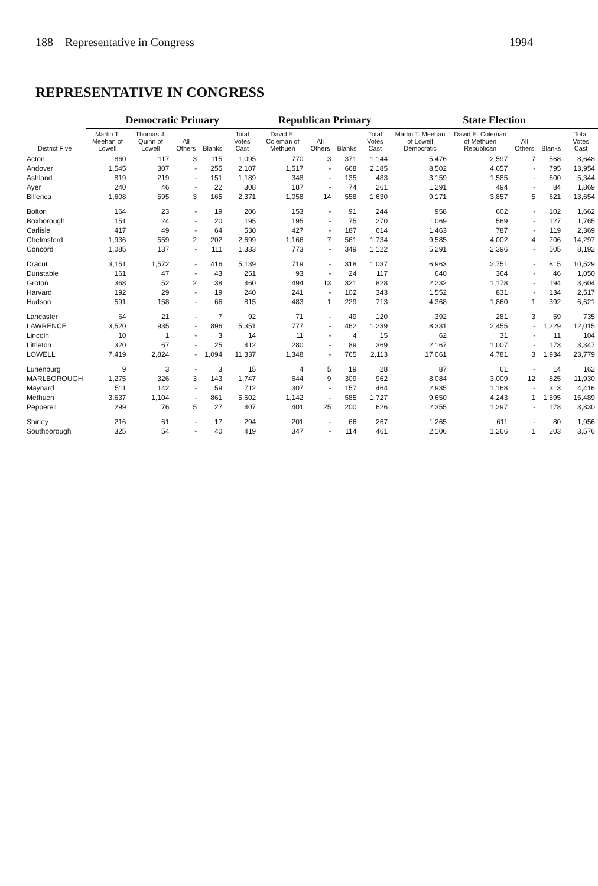188 Representative in Congress 1994
REPRESENTATIVE IN CONGRESS
| District Five | Democratic Primary | | | | | Republican Primary | | | | State Election | | | | |
| --- | --- | --- | --- | --- | --- | --- | --- | --- | --- | --- | --- | --- | --- | --- |
| | Martin T. Meehan of Lowell | Thomas J. Quinn of Lowell | All Others | Blanks | Total Votes Cast | David E. Coleman of Methuen | All Others | Blanks | Total Votes Cast | Martin T. Meehan of Lowell Democratic | David E. Coleman of Methuen Republican | All Others | Blanks | Total Votes Cast |
| Acton | 860 | 117 | 3 | 115 | 1,095 | 770 | 3 | 371 | 1,144 | 5,476 | 2,597 | 7 | 568 | 8,648 |
| Andover | 1,545 | 307 | - | 255 | 2,107 | 1,517 | - | 668 | 2,185 | 8,502 | 4,657 | - | 795 | 13,954 |
| Ashland | 819 | 219 | - | 151 | 1,189 | 348 | - | 135 | 483 | 3,159 | 1,585 | - | 600 | 5,344 |
| Ayer | 240 | 46 | - | 22 | 308 | 187 | - | 74 | 261 | 1,291 | 494 | - | 84 | 1,869 |
| Billerica | 1,608 | 595 | 3 | 165 | 2,371 | 1,058 | 14 | 558 | 1,630 | 9,171 | 3,857 | 5 | 621 | 13,654 |
| Bolton | 164 | 23 | - | 19 | 206 | 153 | - | 91 | 244 | 958 | 602 | - | 102 | 1,662 |
| Boxborough | 151 | 24 | - | 20 | 195 | 195 | - | 75 | 270 | 1,069 | 569 | - | 127 | 1,765 |
| Carlisle | 417 | 49 | - | 64 | 530 | 427 | - | 187 | 614 | 1,463 | 787 | - | 119 | 2,369 |
| Chelmsford | 1,936 | 559 | 2 | 202 | 2,699 | 1,166 | 7 | 561 | 1,734 | 9,585 | 4,002 | 4 | 706 | 14,297 |
| Concord | 1,085 | 137 | - | 111 | 1,333 | 773 | - | 349 | 1,122 | 5,291 | 2,396 | - | 505 | 8,192 |
| Dracut | 3,151 | 1,572 | - | 416 | 5,139 | 719 | - | 318 | 1,037 | 6,963 | 2,751 | - | 815 | 10,529 |
| Dunstable | 161 | 47 | - | 43 | 251 | 93 | - | 24 | 117 | 640 | 364 | - | 46 | 1,050 |
| Groton | 368 | 52 | 2 | 38 | 460 | 494 | 13 | 321 | 828 | 2,232 | 1,178 | - | 194 | 3,604 |
| Harvard | 192 | 29 | - | 19 | 240 | 241 | - | 102 | 343 | 1,552 | 831 | - | 134 | 2,517 |
| Hudson | 591 | 158 | - | 66 | 815 | 483 | 1 | 229 | 713 | 4,368 | 1,860 | 1 | 392 | 6,621 |
| Lancaster | 64 | 21 | - | 7 | 92 | 71 | - | 49 | 120 | 392 | 281 | 3 | 59 | 735 |
| LAWRENCE | 3,520 | 935 | - | 896 | 5,351 | 777 | - | 462 | 1,239 | 8,331 | 2,455 | - | 1,229 | 12,015 |
| Lincoln | 10 | 1 | - | 3 | 14 | 11 | - | 4 | 15 | 62 | 31 | - | 11 | 104 |
| Littleton | 320 | 67 | - | 25 | 412 | 280 | - | 89 | 369 | 2,167 | 1,007 | - | 173 | 3,347 |
| LOWELL | 7,419 | 2,824 | - | 1,094 | 11,337 | 1,348 | - | 765 | 2,113 | 17,061 | 4,781 | 3 | 1,934 | 23,779 |
| Lunenburg | 9 | 3 | - | 3 | 15 | 4 | 5 | 19 | 28 | 87 | 61 | - | 14 | 162 |
| MARLBOROUGH | 1,275 | 326 | 3 | 143 | 1,747 | 644 | 9 | 309 | 962 | 8,084 | 3,009 | 12 | 825 | 11,930 |
| Maynard | 511 | 142 | - | 59 | 712 | 307 | - | 157 | 464 | 2,935 | 1,168 | - | 313 | 4,416 |
| Methuen | 3,637 | 1,104 | - | 861 | 5,602 | 1,142 | - | 585 | 1,727 | 9,650 | 4,243 | 1 | 1,595 | 15,489 |
| Pepperell | 299 | 76 | 5 | 27 | 407 | 401 | 25 | 200 | 626 | 2,355 | 1,297 | - | 178 | 3,830 |
| Shirley | 216 | 61 | - | 17 | 294 | 201 | - | 66 | 267 | 1,265 | 611 | - | 80 | 1,956 |
| Southborough | 325 | 54 | - | 40 | 419 | 347 | - | 114 | 461 | 2,106 | 1,266 | 1 | 203 | 3,576 |